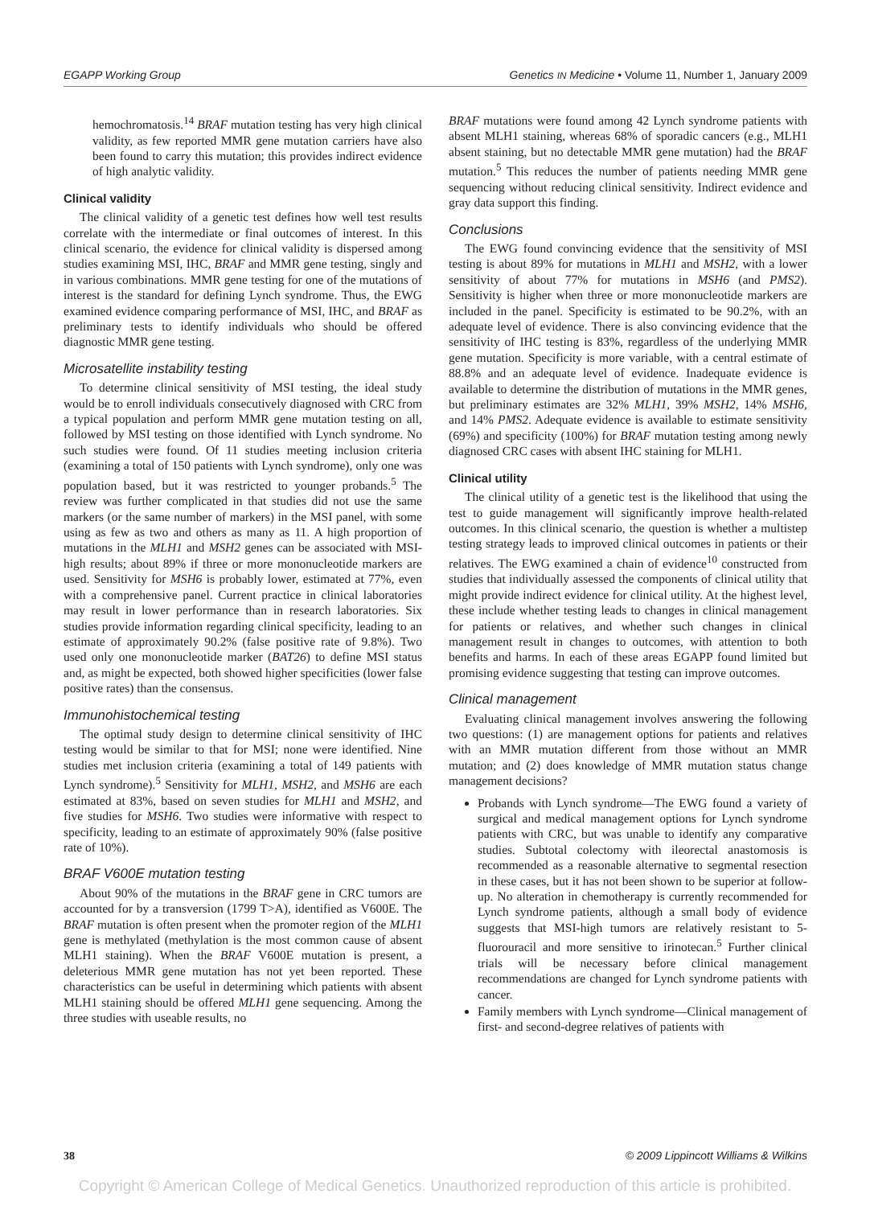EGAPP Working Group Genetics IN Medicine • Volume 11, Number 1, January 2009
hemochromatosis.<sup>14</sup> BRAF mutation testing has very high clinical validity, as few reported MMR gene mutation carriers have also been found to carry this mutation; this provides indirect evidence of high analytic validity.
Clinical validity
The clinical validity of a genetic test defines how well test results correlate with the intermediate or final outcomes of interest. In this clinical scenario, the evidence for clinical validity is dispersed among studies examining MSI, IHC, BRAF and MMR gene testing, singly and in various combinations. MMR gene testing for one of the mutations of interest is the standard for defining Lynch syndrome. Thus, the EWG examined evidence comparing performance of MSI, IHC, and BRAF as preliminary tests to identify individuals who should be offered diagnostic MMR gene testing.
Microsatellite instability testing
To determine clinical sensitivity of MSI testing, the ideal study would be to enroll individuals consecutively diagnosed with CRC from a typical population and perform MMR gene mutation testing on all, followed by MSI testing on those identified with Lynch syndrome. No such studies were found. Of 11 studies meeting inclusion criteria (examining a total of 150 patients with Lynch syndrome), only one was population based, but it was restricted to younger probands.<sup>5</sup> The review was further complicated in that studies did not use the same markers (or the same number of markers) in the MSI panel, with some using as few as two and others as many as 11. A high proportion of mutations in the MLH1 and MSH2 genes can be associated with MSI-high results; about 89% if three or more mononucleotide markers are used. Sensitivity for MSH6 is probably lower, estimated at 77%, even with a comprehensive panel. Current practice in clinical laboratories may result in lower performance than in research laboratories. Six studies provide information regarding clinical specificity, leading to an estimate of approximately 90.2% (false positive rate of 9.8%). Two used only one mononucleotide marker (BAT26) to define MSI status and, as might be expected, both showed higher specificities (lower false positive rates) than the consensus.
Immunohistochemical testing
The optimal study design to determine clinical sensitivity of IHC testing would be similar to that for MSI; none were identified. Nine studies met inclusion criteria (examining a total of 149 patients with Lynch syndrome).<sup>5</sup> Sensitivity for MLH1, MSH2, and MSH6 are each estimated at 83%, based on seven studies for MLH1 and MSH2, and five studies for MSH6. Two studies were informative with respect to specificity, leading to an estimate of approximately 90% (false positive rate of 10%).
BRAF V600E mutation testing
About 90% of the mutations in the BRAF gene in CRC tumors are accounted for by a transversion (1799 T>A), identified as V600E. The BRAF mutation is often present when the promoter region of the MLH1 gene is methylated (methylation is the most common cause of absent MLH1 staining). When the BRAF V600E mutation is present, a deleterious MMR gene mutation has not yet been reported. These characteristics can be useful in determining which patients with absent MLH1 staining should be offered MLH1 gene sequencing. Among the three studies with useable results, no
BRAF mutations were found among 42 Lynch syndrome patients with absent MLH1 staining, whereas 68% of sporadic cancers (e.g., MLH1 absent staining, but no detectable MMR gene mutation) had the BRAF mutation.<sup>5</sup> This reduces the number of patients needing MMR gene sequencing without reducing clinical sensitivity. Indirect evidence and gray data support this finding.
Conclusions
The EWG found convincing evidence that the sensitivity of MSI testing is about 89% for mutations in MLH1 and MSH2, with a lower sensitivity of about 77% for mutations in MSH6 (and PMS2). Sensitivity is higher when three or more mononucleotide markers are included in the panel. Specificity is estimated to be 90.2%, with an adequate level of evidence. There is also convincing evidence that the sensitivity of IHC testing is 83%, regardless of the underlying MMR gene mutation. Specificity is more variable, with a central estimate of 88.8% and an adequate level of evidence. Inadequate evidence is available to determine the distribution of mutations in the MMR genes, but preliminary estimates are 32% MLH1, 39% MSH2, 14% MSH6, and 14% PMS2. Adequate evidence is available to estimate sensitivity (69%) and specificity (100%) for BRAF mutation testing among newly diagnosed CRC cases with absent IHC staining for MLH1.
Clinical utility
The clinical utility of a genetic test is the likelihood that using the test to guide management will significantly improve health-related outcomes. In this clinical scenario, the question is whether a multistep testing strategy leads to improved clinical outcomes in patients or their relatives. The EWG examined a chain of evidence<sup>10</sup> constructed from studies that individually assessed the components of clinical utility that might provide indirect evidence for clinical utility. At the highest level, these include whether testing leads to changes in clinical management for patients or relatives, and whether such changes in clinical management result in changes to outcomes, with attention to both benefits and harms. In each of these areas EGAPP found limited but promising evidence suggesting that testing can improve outcomes.
Clinical management
Evaluating clinical management involves answering the following two questions: (1) are management options for patients and relatives with an MMR mutation different from those without an MMR mutation; and (2) does knowledge of MMR mutation status change management decisions?
Probands with Lynch syndrome—The EWG found a variety of surgical and medical management options for Lynch syndrome patients with CRC, but was unable to identify any comparative studies. Subtotal colectomy with ileorectal anastomosis is recommended as a reasonable alternative to segmental resection in these cases, but it has not been shown to be superior at follow-up. No alteration in chemotherapy is currently recommended for Lynch syndrome patients, although a small body of evidence suggests that MSI-high tumors are relatively resistant to 5-fluorouracil and more sensitive to irinotecan.<sup>5</sup> Further clinical trials will be necessary before clinical management recommendations are changed for Lynch syndrome patients with cancer.
Family members with Lynch syndrome—Clinical management of first- and second-degree relatives of patients with
38 © 2009 Lippincott Williams & Wilkins
Copyright © American College of Medical Genetics. Unauthorized reproduction of this article is prohibited.